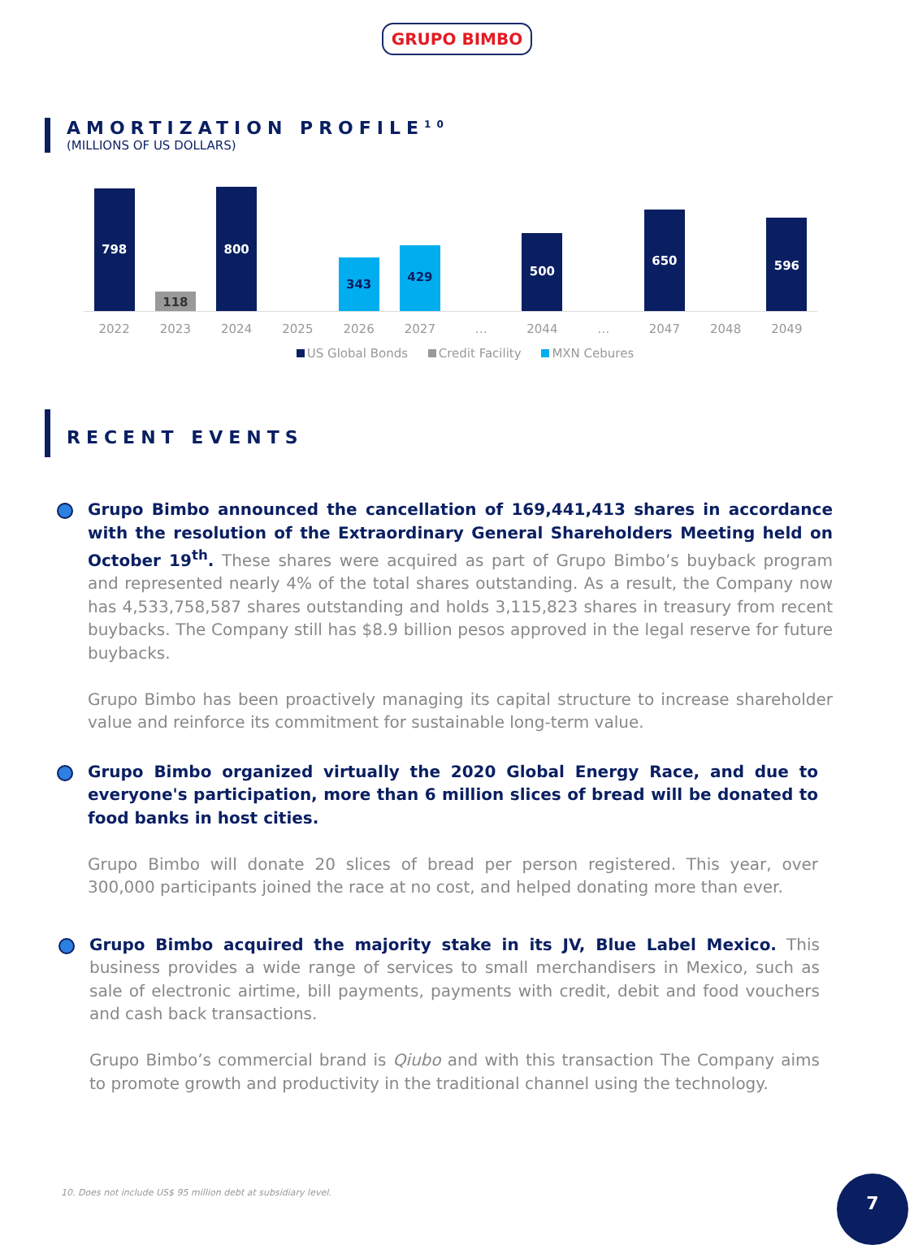GRUPO BIMBO
AMORTIZATION PROFILE<sup>10</sup>
(MILLIONS OF US DOLLARS)
798
118
800
343
429
500
650
596
2022 2023 2024 2025 2026 2027 … 2044 … 2047 2048 2049
US Global Bonds Credit Facility MXN Cebures
RECENT EVENTS
Grupo Bimbo announced the cancellation of 169,441,413 shares in accordance with the resolution of the Extraordinary General Shareholders Meeting held on October 19<sup>th</sup>. These shares were acquired as part of Grupo Bimbo’s buyback program and represented nearly 4% of the total shares outstanding. As a result, the Company now has 4,533,758,587 shares outstanding and holds 3,115,823 shares in treasury from recent buybacks. The Company still has $8.9 billion pesos approved in the legal reserve for future buybacks.
Grupo Bimbo has been proactively managing its capital structure to increase shareholder value and reinforce its commitment for sustainable long-term value.
Grupo Bimbo organized virtually the 2020 Global Energy Race, and due to everyone's participation, more than 6 million slices of bread will be donated to food banks in host cities.
Grupo Bimbo will donate 20 slices of bread per person registered. This year, over 300,000 participants joined the race at no cost, and helped donating more than ever.
Grupo Bimbo acquired the majority stake in its JV, Blue Label Mexico. This business provides a wide range of services to small merchandisers in Mexico, such as sale of electronic airtime, bill payments, payments with credit, debit and food vouchers and cash back transactions.
Grupo Bimbo’s commercial brand is Qiubo and with this transaction The Company aims to promote growth and productivity in the traditional channel using the technology.
10. Does not include US$ 95 million debt at subsidiary level.
7